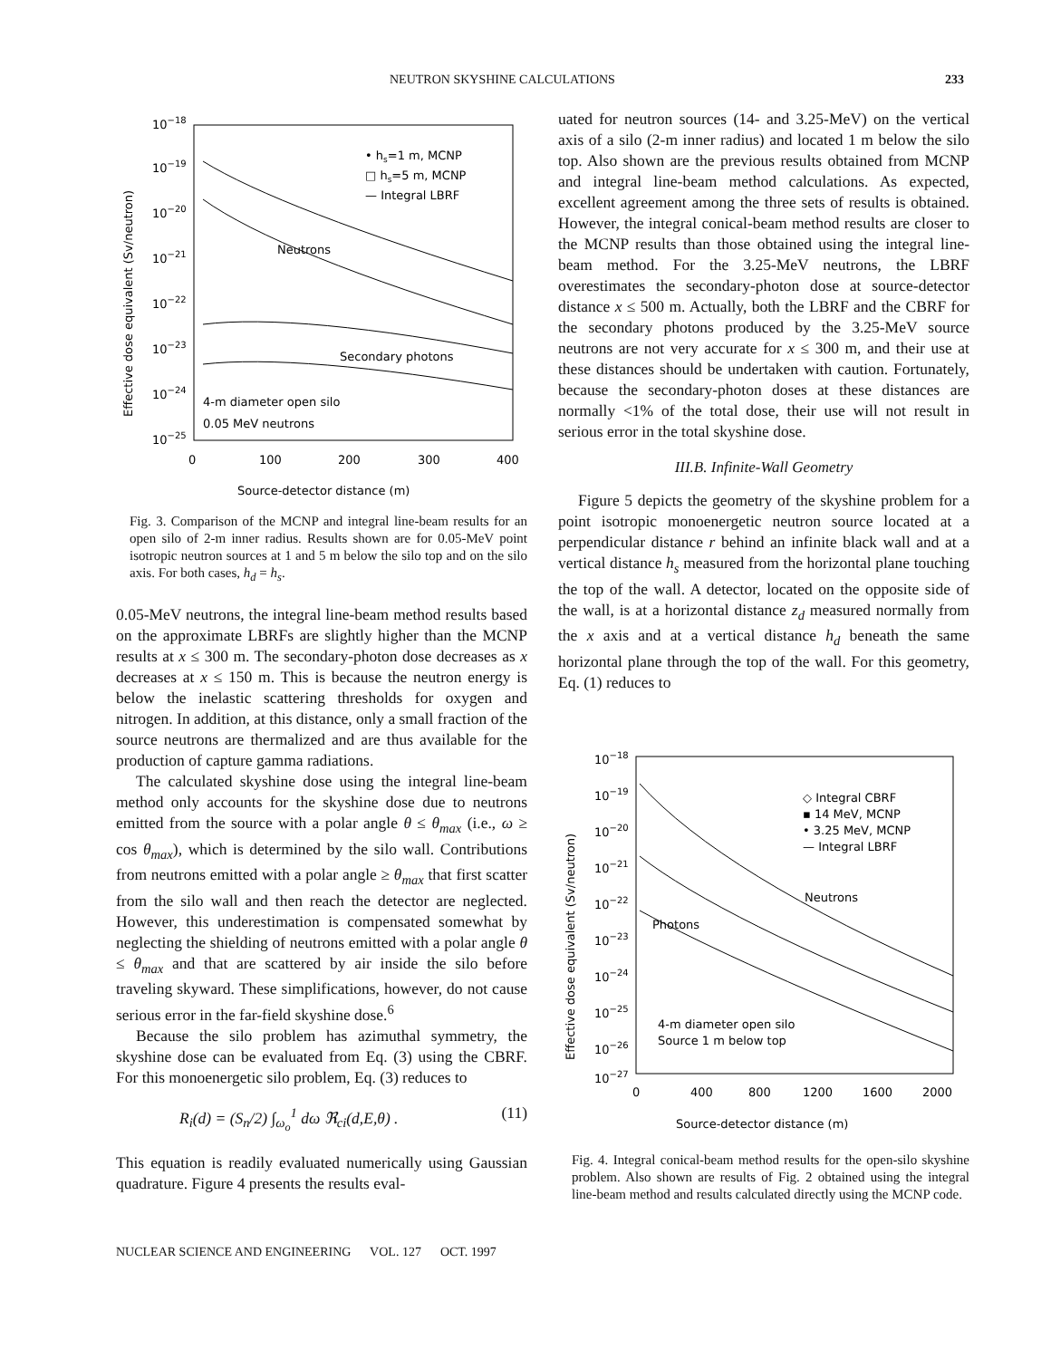NEUTRON SKYSHINE CALCULATIONS 233
10−18
10−19
10−20
10−21
10−22
10−23
10−24
10−25
0
100
200
300
400
Source-detector distance (m)
Effective dose equivalent (Sv/neutron)
• hs=1 m, MCNP
□ hs=5 m, MCNP
— Integral LBRF
Neutrons
Secondary photons
4-m diameter open silo
0.05 MeV neutrons
Fig. 3. Comparison of the MCNP and integral line-beam results for an open silo of 2-m inner radius. Results shown are for 0.05-MeV point isotropic neutron sources at 1 and 5 m below the silo top and on the silo axis. For both cases, h<sub>d</sub> = h<sub>s</sub>.
0.05-MeV neutrons, the integral line-beam method results based on the approximate LBRFs are slightly higher than the MCNP results at x ≤ 300 m. The secondary-photon dose decreases as x decreases at x ≤ 150 m. This is because the neutron energy is below the inelastic scattering thresholds for oxygen and nitrogen. In addition, at this distance, only a small fraction of the source neutrons are thermalized and are thus available for the production of capture gamma radiations.
The calculated skyshine dose using the integral line-beam method only accounts for the skyshine dose due to neutrons emitted from the source with a polar angle θ ≤ θ<sub>max</sub> (i.e., ω ≥ cos θ<sub>max</sub>), which is determined by the silo wall. Contributions from neutrons emitted with a polar angle ≥ θ<sub>max</sub> that first scatter from the silo wall and then reach the detector are neglected. However, this underestimation is compensated somewhat by neglecting the shielding of neutrons emitted with a polar angle θ ≤ θ<sub>max</sub> and that are scattered by air inside the silo before traveling skyward. These simplifications, however, do not cause serious error in the far-field skyshine dose.<sup>6</sup>
Because the silo problem has azimuthal symmetry, the skyshine dose can be evaluated from Eq. (3) using the CBRF. For this monoenergetic silo problem, Eq. (3) reduces to
R<sub>i</sub>(d) = (S<sub>n</sub>/2) ∫<sub>ω<sub>o</sub></sub><sup>1</sup> dω ℜ<sub>ci</sub>(d,E,θ) . (11)
This equation is readily evaluated numerically using Gaussian quadrature. Figure 4 presents the results eval-
uated for neutron sources (14- and 3.25-MeV) on the vertical axis of a silo (2-m inner radius) and located 1 m below the silo top. Also shown are the previous results obtained from MCNP and integral line-beam method calculations. As expected, excellent agreement among the three sets of results is obtained. However, the integral conical-beam method results are closer to the MCNP results than those obtained using the integral line-beam method. For the 3.25-MeV neutrons, the LBRF overestimates the secondary-photon dose at source-detector distance x ≤ 500 m. Actually, both the LBRF and the CBRF for the secondary photons produced by the 3.25-MeV source neutrons are not very accurate for x ≤ 300 m, and their use at these distances should be undertaken with caution. Fortunately, because the secondary-photon doses at these distances are normally <1% of the total dose, their use will not result in serious error in the total skyshine dose.
III.B. Infinite-Wall Geometry
Figure 5 depicts the geometry of the skyshine problem for a point isotropic monoenergetic neutron source located at a perpendicular distance r behind an infinite black wall and at a vertical distance h<sub>s</sub> measured from the horizontal plane touching the top of the wall. A detector, located on the opposite side of the wall, is at a horizontal distance z<sub>d</sub> measured normally from the x axis and at a vertical distance h<sub>d</sub> beneath the same horizontal plane through the top of the wall. For this geometry, Eq. (1) reduces to
10−18
10−19
10−20
10−21
10−22
10−23
10−24
10−25
10−26
10−27
0
400
800
1200
1600
2000
Source-detector distance (m)
Effective dose equivalent (Sv/neutron)
◇ Integral CBRF
▪ 14 MeV, MCNP
• 3.25 MeV, MCNP
— Integral LBRF
Neutrons
Photons
4-m diameter open silo
Source 1 m below top
Fig. 4. Integral conical-beam method results for the open-silo skyshine problem. Also shown are results of Fig. 2 obtained using the integral line-beam method and results calculated directly using the MCNP code.
NUCLEAR SCIENCE AND ENGINEERING VOL. 127 OCT. 1997